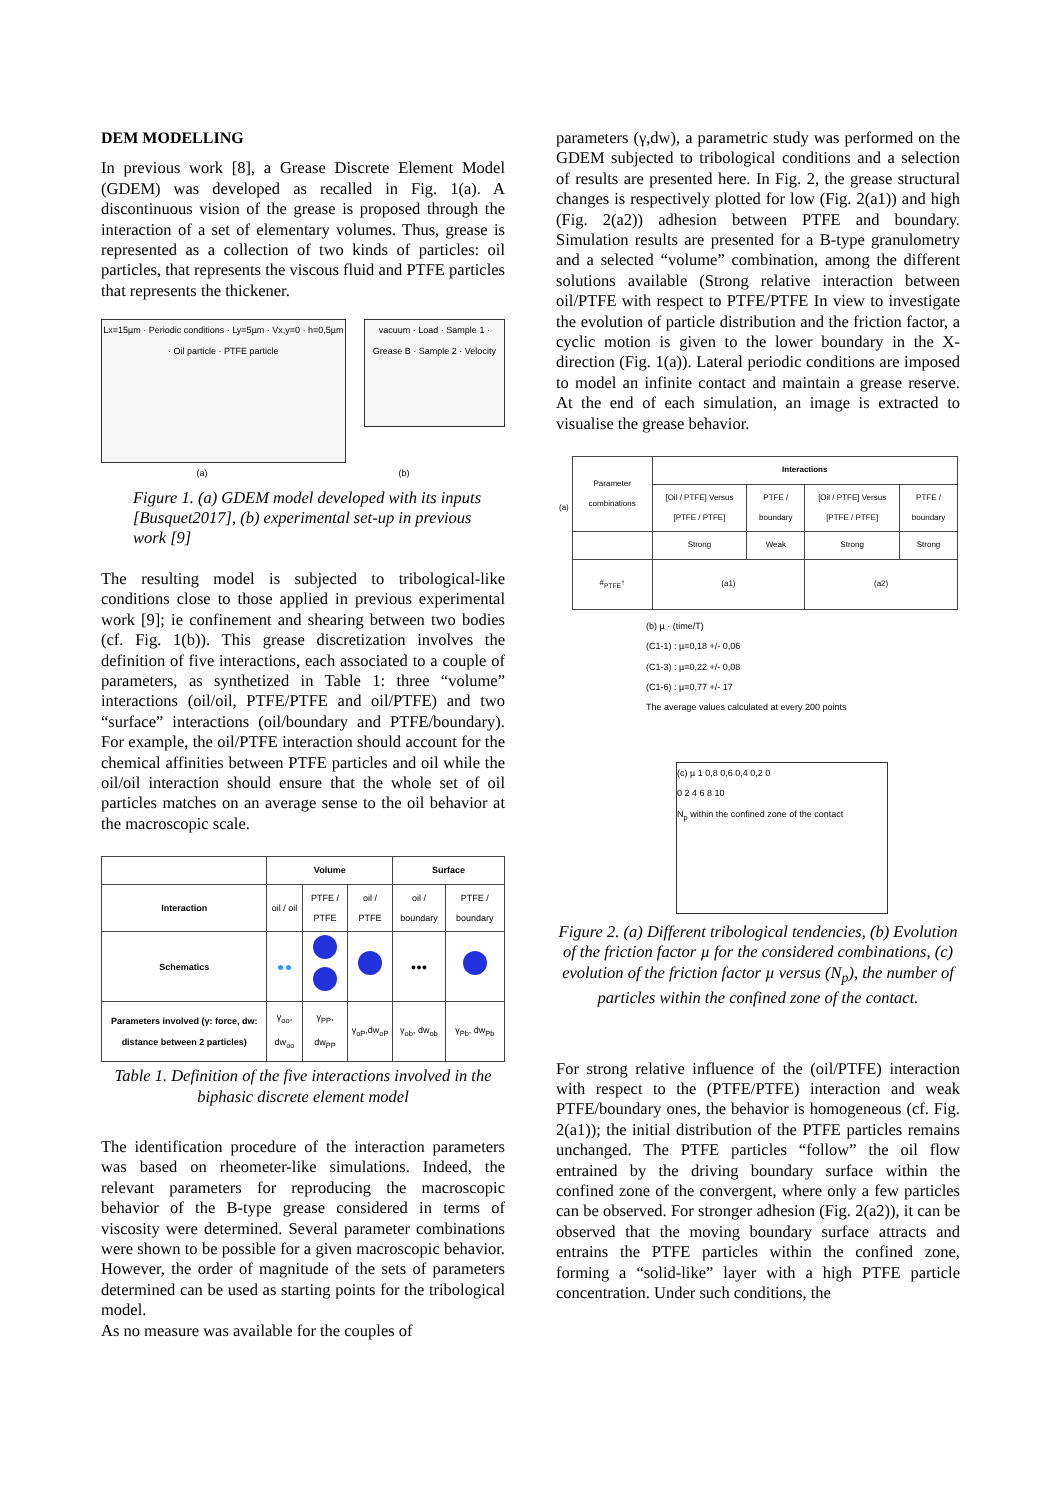DEM MODELLING
In previous work [8], a Grease Discrete Element Model (GDEM) was developed as recalled in Fig. 1(a). A discontinuous vision of the grease is proposed through the interaction of a set of elementary volumes. Thus, grease is represented as a collection of two kinds of particles: oil particles, that represents the viscous fluid and PTFE particles that represents the thickener.
Lx=15µm · Periodic conditions · Ly=5µm · Vx,y=0 · h=0,5µm · Oil particle · PTFE particle
vacuum · Load · Sample 1 · Grease B · Sample 2 · Velocity
(a) (b)
Figure 1. (a) GDEM model developed with its inputs [Busquet2017], (b) experimental set-up in previous work [9]
The resulting model is subjected to tribological-like conditions close to those applied in previous experimental work [9]; ie confinement and shearing between two bodies (cf. Fig. 1(b)). This grease discretization involves the definition of five interactions, each associated to a couple of parameters, as synthetized in Table 1: three “volume” interactions (oil/oil, PTFE/PTFE and oil/PTFE) and two “surface” interactions (oil/boundary and PTFE/boundary). For example, the oil/PTFE interaction should account for the chemical affinities between PTFE particles and oil while the oil/oil interaction should ensure that the whole set of oil particles matches on an average sense to the oil behavior at the macroscopic scale.
| | Volume | | | Surface | |
| --- | --- | --- | --- | --- | --- |
| Interaction | oil / oil | PTFE / PTFE | oil / PTFE | oil / boundary | PTFE / boundary |
| Schematics | | | | ●●● | |
| Parameters involved (γ: force, dw: distance between 2 particles) | γ<sub>oo</sub>, dw<sub>oo</sub> | γ<sub>PP</sub>, dw<sub>PP</sub> | γ<sub>oP</sub>,dw<sub>oP</sub> | γ<sub>ob</sub>, dw<sub>ob</sub> | γ<sub>Pb</sub>, dw<sub>Pb</sub> |
Table 1. Definition of the five interactions involved in the biphasic discrete element model
The identification procedure of the interaction parameters was based on rheometer-like simulations. Indeed, the relevant parameters for reproducing the macroscopic behavior of the B-type grease considered in terms of viscosity were determined. Several parameter combinations were shown to be possible for a given macroscopic behavior. However, the order of magnitude of the sets of parameters determined can be used as starting points for the tribological model.
As no measure was available for the couples of
parameters (γ,dw), a parametric study was performed on the GDEM subjected to tribological conditions and a selection of results are presented here. In Fig. 2, the grease structural changes is respectively plotted for low (Fig. 2(a1)) and high (Fig. 2(a2)) adhesion between PTFE and boundary. Simulation results are presented for a B-type granulometry and a selected “volume” combination, among the different solutions available (Strong relative interaction between oil/PTFE with respect to PTFE/PTFE In view to investigate the evolution of particle distribution and the friction factor, a cyclic motion is given to the lower boundary in the X-direction (Fig. 1(a)). Lateral periodic conditions are imposed to model an infinite contact and maintain a grease reserve. At the end of each simulation, an image is extracted to visualise the grease behavior.
| (a) | Parameter combinations | Interactions | | | |
| | | [Oil / PTFE] Versus [PTFE / PTFE] | PTFE / boundary | [Oil / PTFE] Versus [PTFE / PTFE] | PTFE / boundary |
| | | Strong | Weak | Strong | Strong |
| | #<sub>PTFE</sub>↑ | (a1) | | (a2) | |
(b) µ · (time/T)
(C1-1) : µ=0,18 +/- 0,06
(C1-3) : µ=0,22 +/- 0,08
(C1-6) : µ=0,77 +/- 17
The average values calculated at every 200 points
(c) µ 1 0,8 0,6 0,4 0,2 0
0 2 4 6 8 10
N<sub>p</sub> within the confined zone of the contact
Figure 2. (a) Different tribological tendencies, (b) Evolution of the friction factor µ for the considered combinations, (c) evolution of the friction factor µ versus (N<sub>p</sub>), the number of particles within the confined zone of the contact.
For strong relative influence of the (oil/PTFE) interaction with respect to the (PTFE/PTFE) interaction and weak PTFE/boundary ones, the behavior is homogeneous (cf. Fig. 2(a1)); the initial distribution of the PTFE particles remains unchanged. The PTFE particles “follow” the oil flow entrained by the driving boundary surface within the confined zone of the convergent, where only a few particles can be observed. For stronger adhesion (Fig. 2(a2)), it can be observed that the moving boundary surface attracts and entrains the PTFE particles within the confined zone, forming a “solid-like” layer with a high PTFE particle concentration. Under such conditions, the